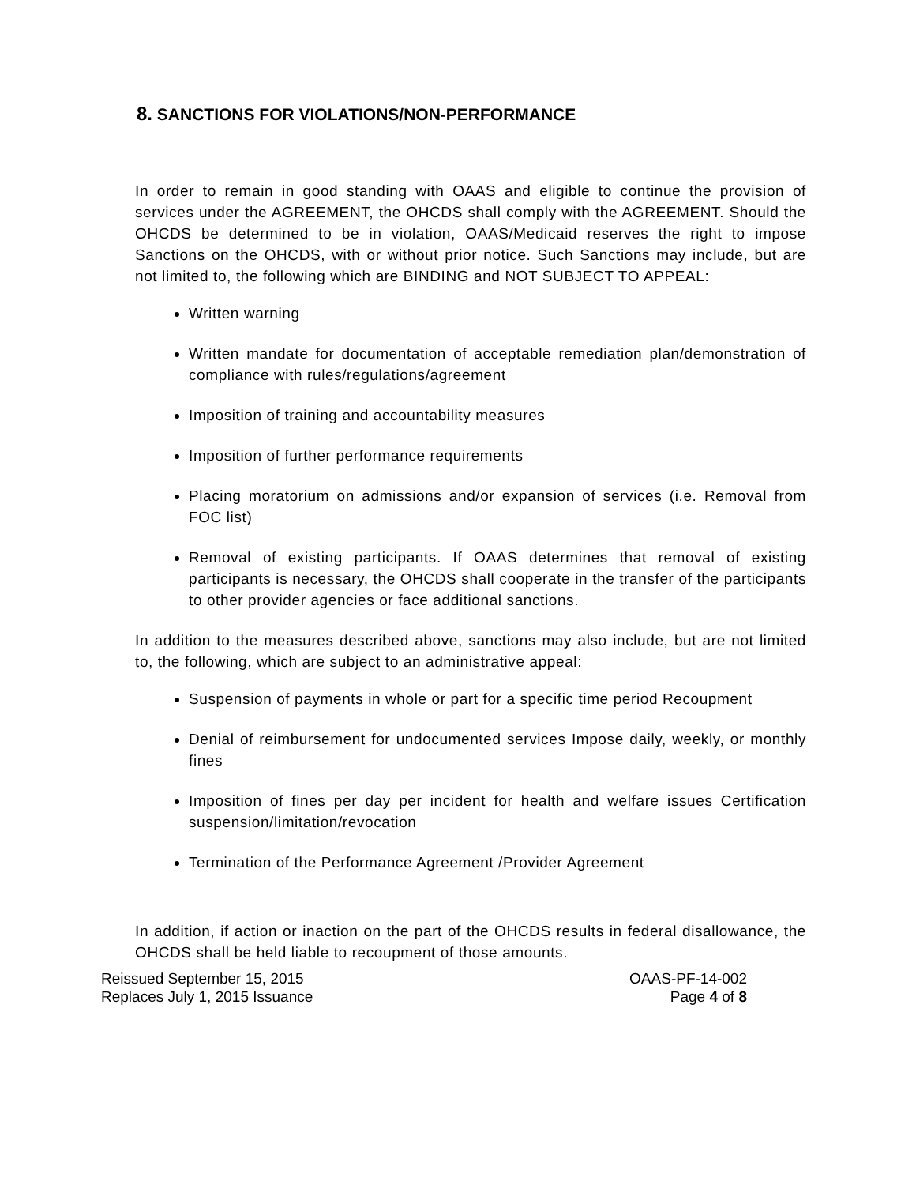8. SANCTIONS FOR VIOLATIONS/NON-PERFORMANCE
In order to remain in good standing with OAAS and eligible to continue the provision of services under the AGREEMENT, the OHCDS shall comply with the AGREEMENT. Should the OHCDS be determined to be in violation, OAAS/Medicaid reserves the right to impose Sanctions on the OHCDS, with or without prior notice. Such Sanctions may include, but are not limited to, the following which are BINDING and NOT SUBJECT TO APPEAL:
Written warning
Written mandate for documentation of acceptable remediation plan/demonstration of compliance with rules/regulations/agreement
Imposition of training and accountability measures
Imposition of further performance requirements
Placing moratorium on admissions and/or expansion of services (i.e. Removal from FOC list)
Removal of existing participants. If OAAS determines that removal of existing participants is necessary, the OHCDS shall cooperate in the transfer of the participants to other provider agencies or face additional sanctions.
In addition to the measures described above, sanctions may also include, but are not limited to, the following, which are subject to an administrative appeal:
Suspension of payments in whole or part for a specific time period Recoupment
Denial of reimbursement for undocumented services Impose daily, weekly, or monthly fines
Imposition of fines per day per incident for health and welfare issues Certification suspension/limitation/revocation
Termination of the Performance Agreement /Provider Agreement
In addition, if action or inaction on the part of the OHCDS results in federal disallowance, the OHCDS shall be held liable to recoupment of those amounts.
Reissued September 15, 2015
Replaces July 1, 2015 Issuance
OAAS-PF-14-002
Page 4 of 8